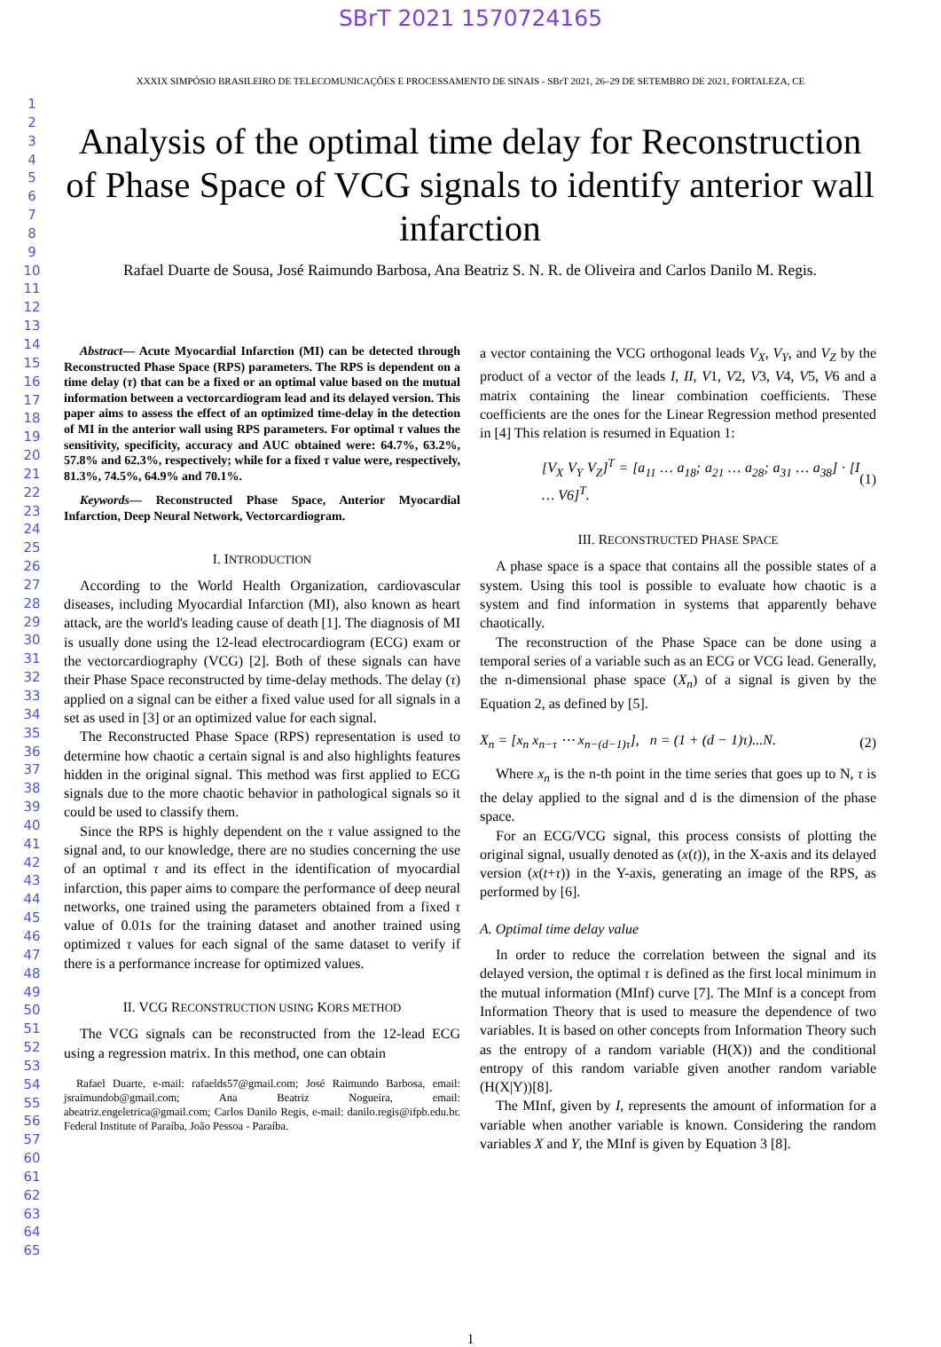SBrT 2021 1570724165
XXXIX SIMPÓSIO BRASILEIRO DE TELECOMUNICAÇÕES E PROCESSAMENTO DE SINAIS - SBrT 2021, 26–29 DE SETEMBRO DE 2021, FORTALEZA, CE
1
2
3
4
5
6
7
8
9
10
11
12
13
14
15
16
17
18
19
20
21
22
23
24
25
26
27
28
29
30
31
32
33
34
35
36
37
38
39
40
41
42
43
44
45
46
47
48
49
50
51
52
53
54
55
56
57
60
61
62
63
64
65
Analysis of the optimal time delay for Reconstruction of Phase Space of VCG signals to identify anterior wall infarction
Rafael Duarte de Sousa, José Raimundo Barbosa, Ana Beatriz S. N. R. de Oliveira and Carlos Danilo M. Regis.
Abstract— Acute Myocardial Infarction (MI) can be detected through Reconstructed Phase Space (RPS) parameters. The RPS is dependent on a time delay (τ) that can be a fixed or an optimal value based on the mutual information between a vectorcardiogram lead and its delayed version. This paper aims to assess the effect of an optimized time-delay in the detection of MI in the anterior wall using RPS parameters. For optimal τ values the sensitivity, specificity, accuracy and AUC obtained were: 64.7%, 63.2%, 57.8% and 62.3%, respectively; while for a fixed τ value were, respectively, 81.3%, 74.5%, 64.9% and 70.1%.
Keywords— Reconstructed Phase Space, Anterior Myocardial Infarction, Deep Neural Network, Vectorcardiogram.
I. INTRODUCTION
According to the World Health Organization, cardiovascular diseases, including Myocardial Infarction (MI), also known as heart attack, are the world's leading cause of death [1]. The diagnosis of MI is usually done using the 12-lead electrocardiogram (ECG) exam or the vectorcardiography (VCG) [2]. Both of these signals can have their Phase Space reconstructed by time-delay methods. The delay (τ) applied on a signal can be either a fixed value used for all signals in a set as used in [3] or an optimized value for each signal.
The Reconstructed Phase Space (RPS) representation is used to determine how chaotic a certain signal is and also highlights features hidden in the original signal. This method was first applied to ECG signals due to the more chaotic behavior in pathological signals so it could be used to classify them.
Since the RPS is highly dependent on the τ value assigned to the signal and, to our knowledge, there are no studies concerning the use of an optimal τ and its effect in the identification of myocardial infarction, this paper aims to compare the performance of deep neural networks, one trained using the parameters obtained from a fixed τ value of 0.01s for the training dataset and another trained using optimized τ values for each signal of the same dataset to verify if there is a performance increase for optimized values.
II. VCG RECONSTRUCTION USING KORS METHOD
The VCG signals can be reconstructed from the 12-lead ECG using a regression matrix. In this method, one can obtain
Rafael Duarte, e-mail: rafaelds57@gmail.com; José Raimundo Barbosa, email: jsraimundob@gmail.com; Ana Beatriz Nogueira, email: abeatriz.engeletrica@gmail.com; Carlos Danilo Regis, e-mail: danilo.regis@ifpb.edu.br. Federal Institute of Paraíba, João Pessoa - Paraíba.
a vector containing the VCG orthogonal leads V<sub>X</sub>, V<sub>Y</sub>, and V<sub>Z</sub> by the product of a vector of the leads I, II, V1, V2, V3, V4, V5, V6 and a matrix containing the linear combination coefficients. These coefficients are the ones for the Linear Regression method presented in [4] This relation is resumed in Equation 1:
[V<sub>X</sub> V<sub>Y</sub> V<sub>Z</sub>]<sup>T</sup> = [a<sub>11</sub> … a<sub>18</sub>; a<sub>21</sub> … a<sub>28</sub>; a<sub>31</sub> … a<sub>38</sub>] · [I … V6]<sup>T</sup>. (1)
III. RECONSTRUCTED PHASE SPACE
A phase space is a space that contains all the possible states of a system. Using this tool is possible to evaluate how chaotic is a system and find information in systems that apparently behave chaotically.
The reconstruction of the Phase Space can be done using a temporal series of a variable such as an ECG or VCG lead. Generally, the n-dimensional phase space (X<sub>n</sub>) of a signal is given by the Equation 2, as defined by [5].
X<sub>n</sub> = [x<sub>n</sub> x<sub>n−τ</sub> ⋯ x<sub>n−(d−1)τ</sub>], n = (1 + (d − 1)τ)...N. (2)
Where x<sub>n</sub> is the n-th point in the time series that goes up to N, τ is the delay applied to the signal and d is the dimension of the phase space.
For an ECG/VCG signal, this process consists of plotting the original signal, usually denoted as (x(t)), in the X-axis and its delayed version (x(t+τ)) in the Y-axis, generating an image of the RPS, as performed by [6].
A. Optimal time delay value
In order to reduce the correlation between the signal and its delayed version, the optimal τ is defined as the first local minimum in the mutual information (MInf) curve [7]. The MInf is a concept from Information Theory that is used to measure the dependence of two variables. It is based on other concepts from Information Theory such as the entropy of a random variable (H(X)) and the conditional entropy of this random variable given another random variable (H(X|Y))[8].
The MInf, given by I, represents the amount of information for a variable when another variable is known. Considering the random variables X and Y, the MInf is given by Equation 3 [8].
1